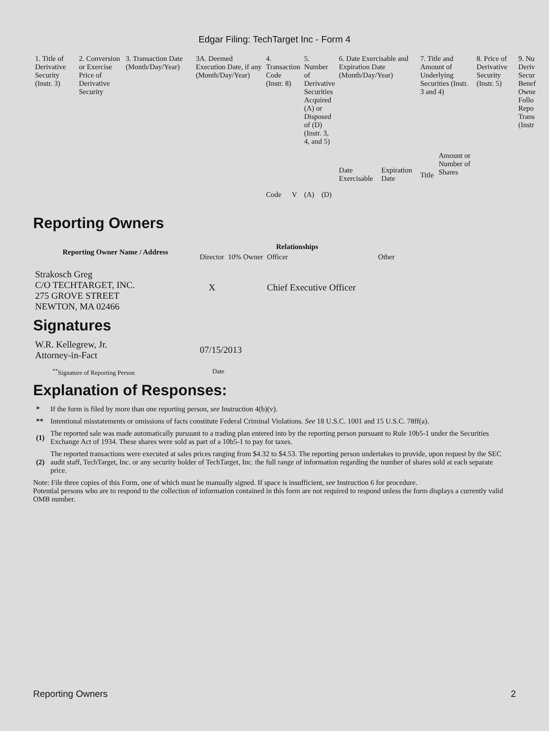Edgar Filing: TechTarget Inc - Form 4
| 1. Title of Derivative Security (Instr. 3) | 2. Conversion or Exercise Price of Derivative Security | 3. Transaction Date (Month/Day/Year) | 3A. Deemed Execution Date, if any (Month/Day/Year) | 4. Transaction Code (Instr. 8) | | 5. Number of Derivative Securities Acquired (A) or Disposed of (D) (Instr. 3, 4, and 5) | | 6. Date Exercisable and Expiration Date (Month/Day/Year) | | 7. Title and Amount of Underlying Securities (Instr. 3 and 4) | | 8. Price of Derivative Security (Instr. 5) | 9. Nu Deriv Secur Benef Owne Follo Repo Trans (Instr |
| --- | --- | --- | --- | --- | --- | --- | --- | --- | --- | --- | --- | --- | --- |
| | | | | Code | V | (A) | (D) | Date Exercisable | Expiration Date | Title | Amount or Number of Shares | | |
Reporting Owners
| Reporting Owner Name / Address | Relationships | | | |
| --- | --- | --- | --- | --- |
| | Director | 10% Owner | Officer | Other |
| Strakosch Greg C/O TECHTARGET, INC. 275 GROVE STREET NEWTON, MA 02466 | X | | Chief Executive Officer | |
Signatures
| W.R. Kellegrew, Jr. Attorney-in-Fact | 07/15/2013 |
| <sup>**</sup> Signature of Reporting Person | Date |
Explanation of Responses:
| * | If the form is filed by more than one reporting person, see Instruction 4(b)(v). |
| ** | Intentional misstatements or omissions of facts constitute Federal Criminal Violations. See 18 U.S.C. 1001 and 15 U.S.C. 78ff(a). |
| (1) | The reported sale was made automatically pursuant to a trading plan entered into by the reporting person pursuant to Rule 10b5-1 under the Securities Exchange Act of 1934. These shares were sold as part of a 10b5-1 to pay for taxes. |
| (2) | The reported transactions were executed at sales prices ranging from $4.32 to $4.53. The reporting person undertakes to provide, upon request by the SEC audit staff, TechTarget, Inc. or any security holder of TechTarget, Inc. the full range of information regarding the number of shares sold at each separate price. |
Note: File three copies of this Form, one of which must be manually signed. If space is insufficient, see Instruction 6 for procedure.
Potential persons who are to respond to the collection of information contained in this form are not required to respond unless the form displays a currently valid OMB number.
Reporting Owners 2